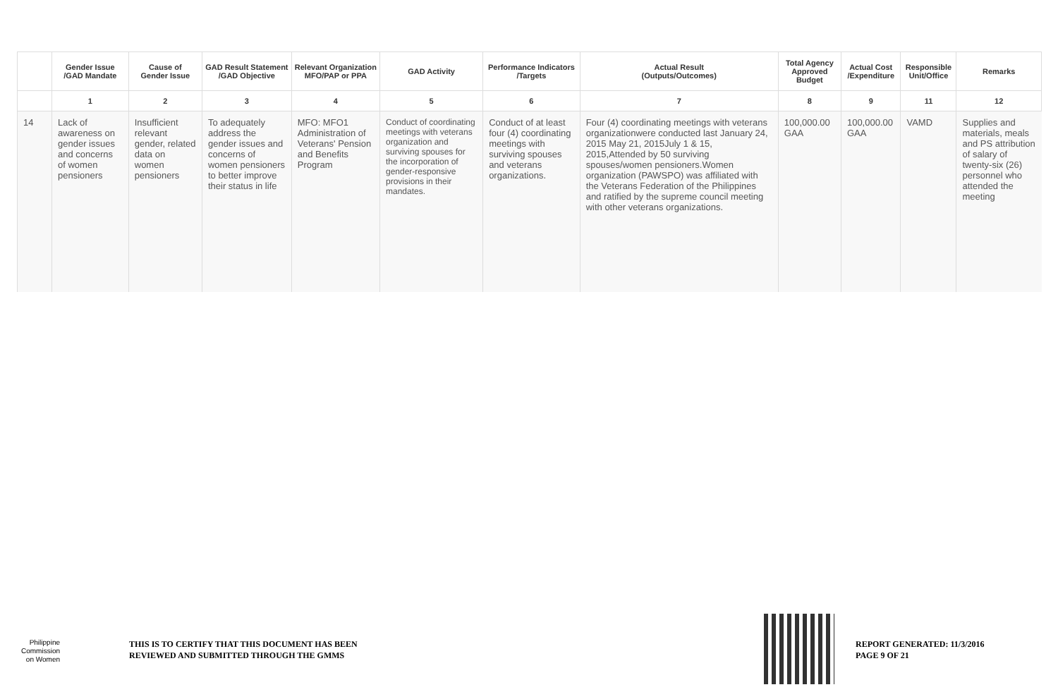| | Gender Issue /GAD Mandate | Cause of Gender Issue | GAD Result Statement /GAD Objective | Relevant Organization MFO/PAP or PPA | GAD Activity | Performance Indicators /Targets | Actual Result (Outputs/Outcomes) | Total Agency Approved Budget | Actual Cost /Expenditure | Responsible Unit/Office | Remarks |
| --- | --- | --- | --- | --- | --- | --- | --- | --- | --- | --- | --- |
| | 1 | 2 | 3 | 4 | 5 | 6 | 7 | 8 | 9 | 11 | 12 |
| 14 | Lack of awareness on gender issues and concerns of women pensioners | Insufficient relevant gender, related data on women pensioners | To adequately address the gender issues and concerns of women pensioners to better improve their status in life | MFO: MFO1 Administration of Veterans' Pension and Benefits Program | Conduct of coordinating meetings with veterans organization and surviving spouses for the incorporation of gender-responsive provisions in their mandates. | Conduct of at least four (4) coordinating meetings with surviving spouses and veterans organizations. | Four (4) coordinating meetings with veterans organizationwere conducted last January 24, 2015 May 21, 2015July 1 & 15, 2015,Attended by 50 surviving spouses/women pensioners.Women organization (PAWSPO) was affiliated with the Veterans Federation of the Philippines and ratified by the supreme council meeting with other veterans organizations. | 100,000.00 GAA | 100,000.00 GAA | VAMD | Supplies and materials, meals and PS attribution of salary of twenty-six (26) personnel who attended the meeting |
Philippine
Commission
on Women
THIS IS TO CERTIFY THAT THIS DOCUMENT HAS BEEN
REVIEWED AND SUBMITTED THROUGH THE GMMS
REPORT GENERATED: 11/3/2016
PAGE 9 OF 21